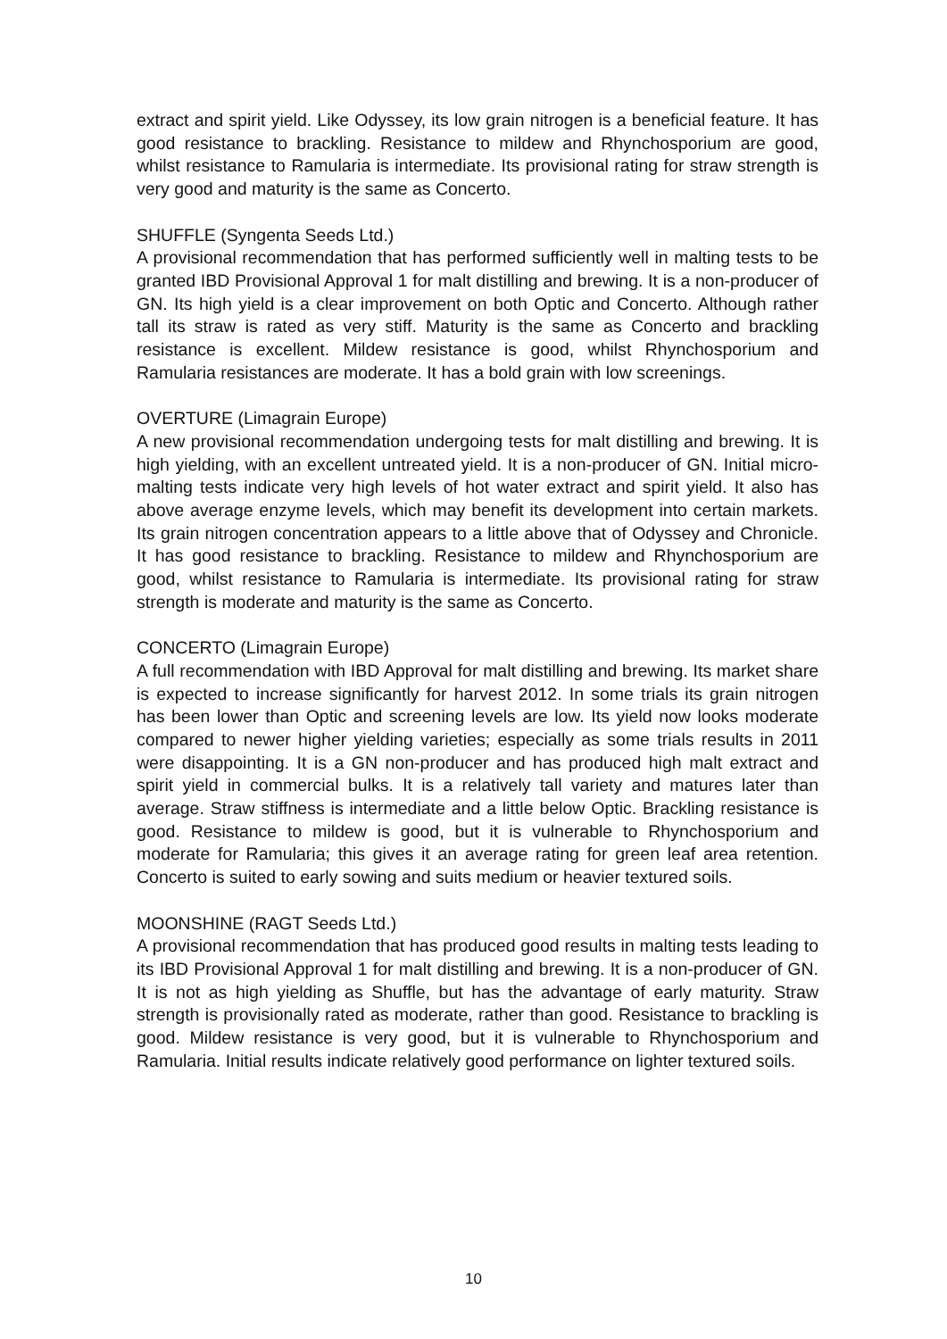extract and spirit yield. Like Odyssey, its low grain nitrogen is a beneficial feature. It has good resistance to brackling. Resistance to mildew and Rhynchosporium are good, whilst resistance to Ramularia is intermediate. Its provisional rating for straw strength is very good and maturity is the same as Concerto.
SHUFFLE (Syngenta Seeds Ltd.)
A provisional recommendation that has performed sufficiently well in malting tests to be granted IBD Provisional Approval 1 for malt distilling and brewing. It is a non-producer of GN. Its high yield is a clear improvement on both Optic and Concerto. Although rather tall its straw is rated as very stiff. Maturity is the same as Concerto and brackling resistance is excellent. Mildew resistance is good, whilst Rhynchosporium and Ramularia resistances are moderate. It has a bold grain with low screenings.
OVERTURE (Limagrain Europe)
A new provisional recommendation undergoing tests for malt distilling and brewing. It is high yielding, with an excellent untreated yield. It is a non-producer of GN. Initial micro-malting tests indicate very high levels of hot water extract and spirit yield. It also has above average enzyme levels, which may benefit its development into certain markets. Its grain nitrogen concentration appears to a little above that of Odyssey and Chronicle. It has good resistance to brackling. Resistance to mildew and Rhynchosporium are good, whilst resistance to Ramularia is intermediate. Its provisional rating for straw strength is moderate and maturity is the same as Concerto.
CONCERTO (Limagrain Europe)
A full recommendation with IBD Approval for malt distilling and brewing. Its market share is expected to increase significantly for harvest 2012. In some trials its grain nitrogen has been lower than Optic and screening levels are low. Its yield now looks moderate compared to newer higher yielding varieties; especially as some trials results in 2011 were disappointing. It is a GN non-producer and has produced high malt extract and spirit yield in commercial bulks. It is a relatively tall variety and matures later than average. Straw stiffness is intermediate and a little below Optic. Brackling resistance is good. Resistance to mildew is good, but it is vulnerable to Rhynchosporium and moderate for Ramularia; this gives it an average rating for green leaf area retention. Concerto is suited to early sowing and suits medium or heavier textured soils.
MOONSHINE (RAGT Seeds Ltd.)
A provisional recommendation that has produced good results in malting tests leading to its IBD Provisional Approval 1 for malt distilling and brewing. It is a non-producer of GN. It is not as high yielding as Shuffle, but has the advantage of early maturity. Straw strength is provisionally rated as moderate, rather than good. Resistance to brackling is good. Mildew resistance is very good, but it is vulnerable to Rhynchosporium and Ramularia. Initial results indicate relatively good performance on lighter textured soils.
10